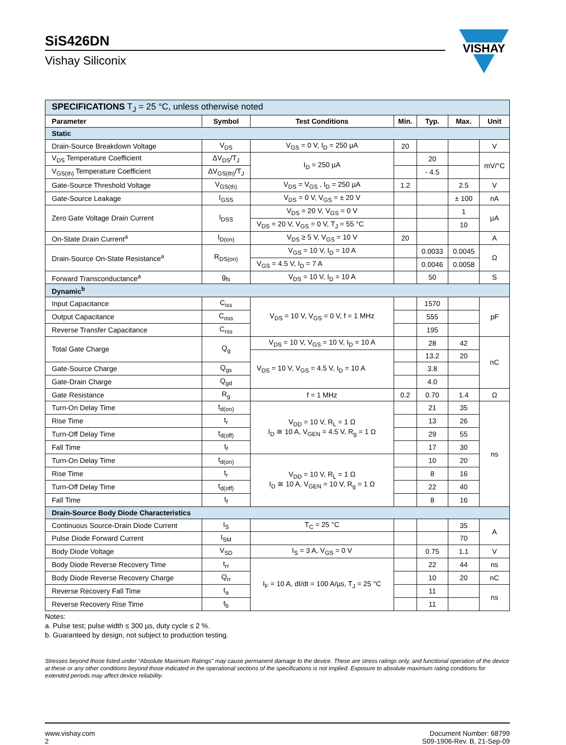SiS426DN
Vishay Siliconix
VISHAY
| SPECIFICATIONS T<sub>J</sub> = 25 °C, unless otherwise noted | | | | | | |
| Parameter | Symbol | Test Conditions | Min. | Typ. | Max. | Unit |
| Static | | | | | | |
| Drain-Source Breakdown Voltage | V<sub>DS</sub> | V<sub>GS</sub> = 0 V, I<sub>D</sub> = 250 µA | 20 | | | V |
| V<sub>DS</sub> Temperature Coefficient | ΔV<sub>DS</sub>/T<sub>J</sub> | I<sub>D</sub> = 250 µA | | 20 | | mV/°C |
| V<sub>GS(th)</sub> Temperature Coefficient | ΔV<sub>GS(th)</sub>/T<sub>J</sub> | | | - 4.5 | | |
| Gate-Source Threshold Voltage | V<sub>GS(th)</sub> | V<sub>DS</sub> = V<sub>GS</sub> , I<sub>D</sub> = 250 µA | 1.2 | | 2.5 | V |
| Gate-Source Leakage | I<sub>GSS</sub> | V<sub>DS</sub> = 0 V, V<sub>GS</sub> = ± 20 V | | | ± 100 | nA |
| Zero Gate Voltage Drain Current | I<sub>DSS</sub> | V<sub>DS</sub> = 20 V, V<sub>GS</sub> = 0 V | | | 1 | µA |
| | | V<sub>DS</sub> = 20 V, V<sub>GS</sub> = 0 V, T<sub>J</sub> = 55 °C | | | 10 | |
| On-State Drain Current<sup>a</sup> | I<sub>D(on)</sub> | V<sub>DS</sub> ≥ 5 V, V<sub>GS</sub> = 10 V | 20 | | | A |
| Drain-Source On-State Resistance<sup>a</sup> | R<sub>DS(on)</sub> | V<sub>GS</sub> = 10 V, I<sub>D</sub> = 10 A | | 0.0033 | 0.0045 | Ω |
| | | V<sub>GS</sub> = 4.5 V, I<sub>D</sub> = 7 A | | 0.0046 | 0.0058 | |
| Forward Transconductance<sup>a</sup> | g<sub>fs</sub> | V<sub>DS</sub> = 10 V, I<sub>D</sub> = 10 A | | 50 | | S |
| Dynamic<sup>b</sup> | | | | | | |
| Input Capacitance | C<sub>iss</sub> | V<sub>DS</sub> = 10 V, V<sub>GS</sub> = 0 V, f = 1 MHz | | 1570 | | pF |
| Output Capacitance | C<sub>oss</sub> | | | 555 | | |
| Reverse Transfer Capacitance | C<sub>rss</sub> | | | 195 | | |
| Total Gate Charge | Q<sub>g</sub> | V<sub>DS</sub> = 10 V, V<sub>GS</sub> = 10 V, I<sub>D</sub> = 10 A | | 28 | 42 | nC |
| | | V<sub>DS</sub> = 10 V, V<sub>GS</sub> = 4.5 V, I<sub>D</sub> = 10 A | | 13.2 | 20 | |
| Gate-Source Charge | Q<sub>gs</sub> | | | 3.8 | | |
| Gate-Drain Charge | Q<sub>gd</sub> | | | 4.0 | | |
| Gate Resistance | R<sub>g</sub> | f = 1 MHz | 0.2 | 0.70 | 1.4 | Ω |
| Turn-On Delay Time | t<sub>d(on)</sub> | V<sub>DD</sub> = 10 V, R<sub>L</sub> = 1 Ω I<sub>D</sub> ≅ 10 A, V<sub>GEN</sub> = 4.5 V, R<sub>g</sub> = 1 Ω | | 21 | 35 | ns |
| Rise Time | t<sub>r</sub> | | | 13 | 26 | |
| Turn-Off Delay Time | t<sub>d(off)</sub> | | | 29 | 55 | |
| Fall Time | t<sub>f</sub> | | | 17 | 30 | |
| Turn-On Delay Time | t<sub>d(on)</sub> | V<sub>DD</sub> = 10 V, R<sub>L</sub> = 1 Ω I<sub>D</sub> ≅ 10 A, V<sub>GEN</sub> = 10 V, R<sub>g</sub> = 1 Ω | | 10 | 20 | |
| Rise Time | t<sub>r</sub> | | | 8 | 16 | |
| Turn-Off Delay Time | t<sub>d(off)</sub> | | | 22 | 40 | |
| Fall Time | t<sub>f</sub> | | | 8 | 16 | |
| Drain-Source Body Diode Characteristics | | | | | | |
| Continuous Source-Drain Diode Current | I<sub>S</sub> | T<sub>C</sub> = 25 °C | | | 35 | A |
| Pulse Diode Forward Current | I<sub>SM</sub> | | | | 70 | |
| Body Diode Voltage | V<sub>SD</sub> | I<sub>S</sub> = 3 A, V<sub>GS</sub> = 0 V | | 0.75 | 1.1 | V |
| Body Diode Reverse Recovery Time | t<sub>rr</sub> | I<sub>F</sub> = 10 A, dI/dt = 100 A/µs, T<sub>J</sub> = 25 °C | | 22 | 44 | ns |
| Body Diode Reverse Recovery Charge | Q<sub>rr</sub> | | | 10 | 20 | nC |
| Reverse Recovery Fall Time | t<sub>a</sub> | | | 11 | | ns |
| Reverse Recovery Rise Time | t<sub>b</sub> | | | 11 | | |
Notes:
a. Pulse test; pulse width ≤ 300 µs, duty cycle ≤ 2 %.
b. Guaranteed by design, not subject to production testing.
Stresses beyond those listed under “Absolute Maximum Ratings” may cause permanent damage to the device. These are stress ratings only, and functional operation of the device at these or any other conditions beyond those indicated in the operational sections of the specifications is not implied. Exposure to absolute maximum rating conditions for extended periods may affect device reliability.
www.vishay.com
2
Document Number: 68799
S09-1906-Rev. B, 21-Sep-09